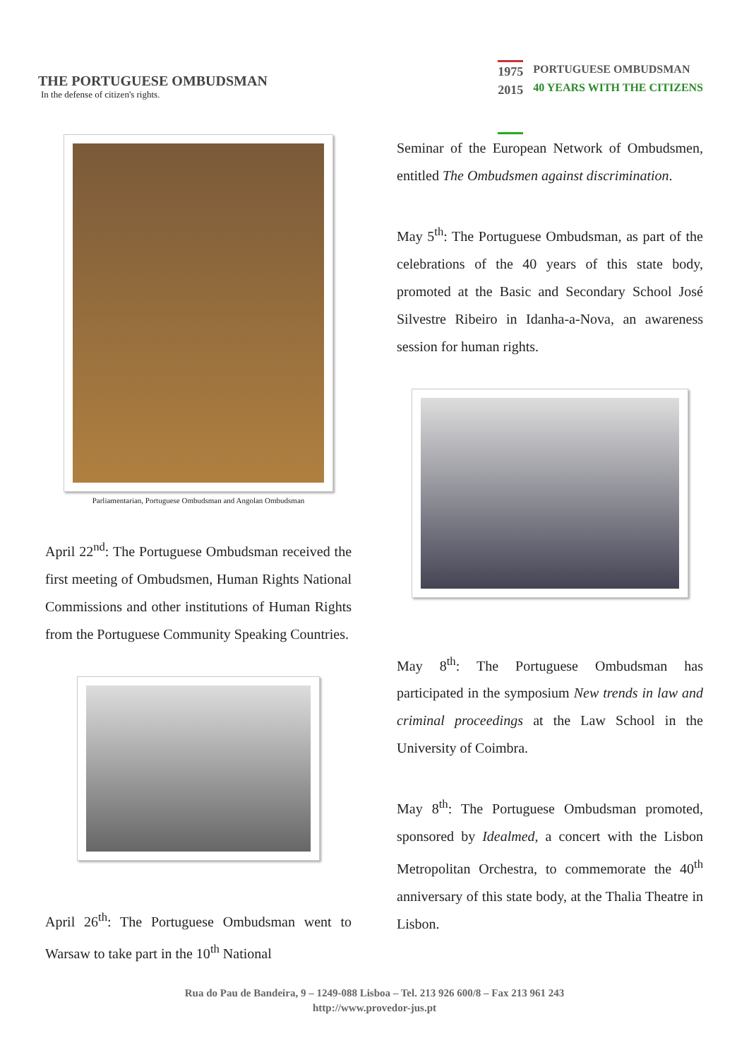THE PORTUGUESE OMBUDSMAN
In the defense of citizen's rights.
1975
2015
PORTUGUESE OMBUDSMAN
40 YEARS WITH THE CITIZENS
Parliamentarian, Portuguese Ombudsman and Angolan Ombudsman
April 22<sup>nd</sup>: The Portuguese Ombudsman received the first meeting of Ombudsmen, Human Rights National Commissions and other institutions of Human Rights from the Portuguese Community Speaking Countries.
April 26<sup>th</sup>: The Portuguese Ombudsman went to Warsaw to take part in the 10<sup>th</sup> National
Seminar of the European Network of Ombudsmen, entitled The Ombudsmen against discrimination.
May 5<sup>th</sup>: The Portuguese Ombudsman, as part of the celebrations of the 40 years of this state body, promoted at the Basic and Secondary School José Silvestre Ribeiro in Idanha-a-Nova, an awareness session for human rights.
May 8<sup>th</sup>: The Portuguese Ombudsman has participated in the symposium New trends in law and criminal proceedings at the Law School in the University of Coimbra.
May 8<sup>th</sup>: The Portuguese Ombudsman promoted, sponsored by Idealmed, a concert with the Lisbon Metropolitan Orchestra, to commemorate the 40<sup>th</sup> anniversary of this state body, at the Thalia Theatre in Lisbon.
Rua do Pau de Bandeira, 9 – 1249-088 Lisboa – Tel. 213 926 600/8 – Fax 213 961 243
http://www.provedor-jus.pt